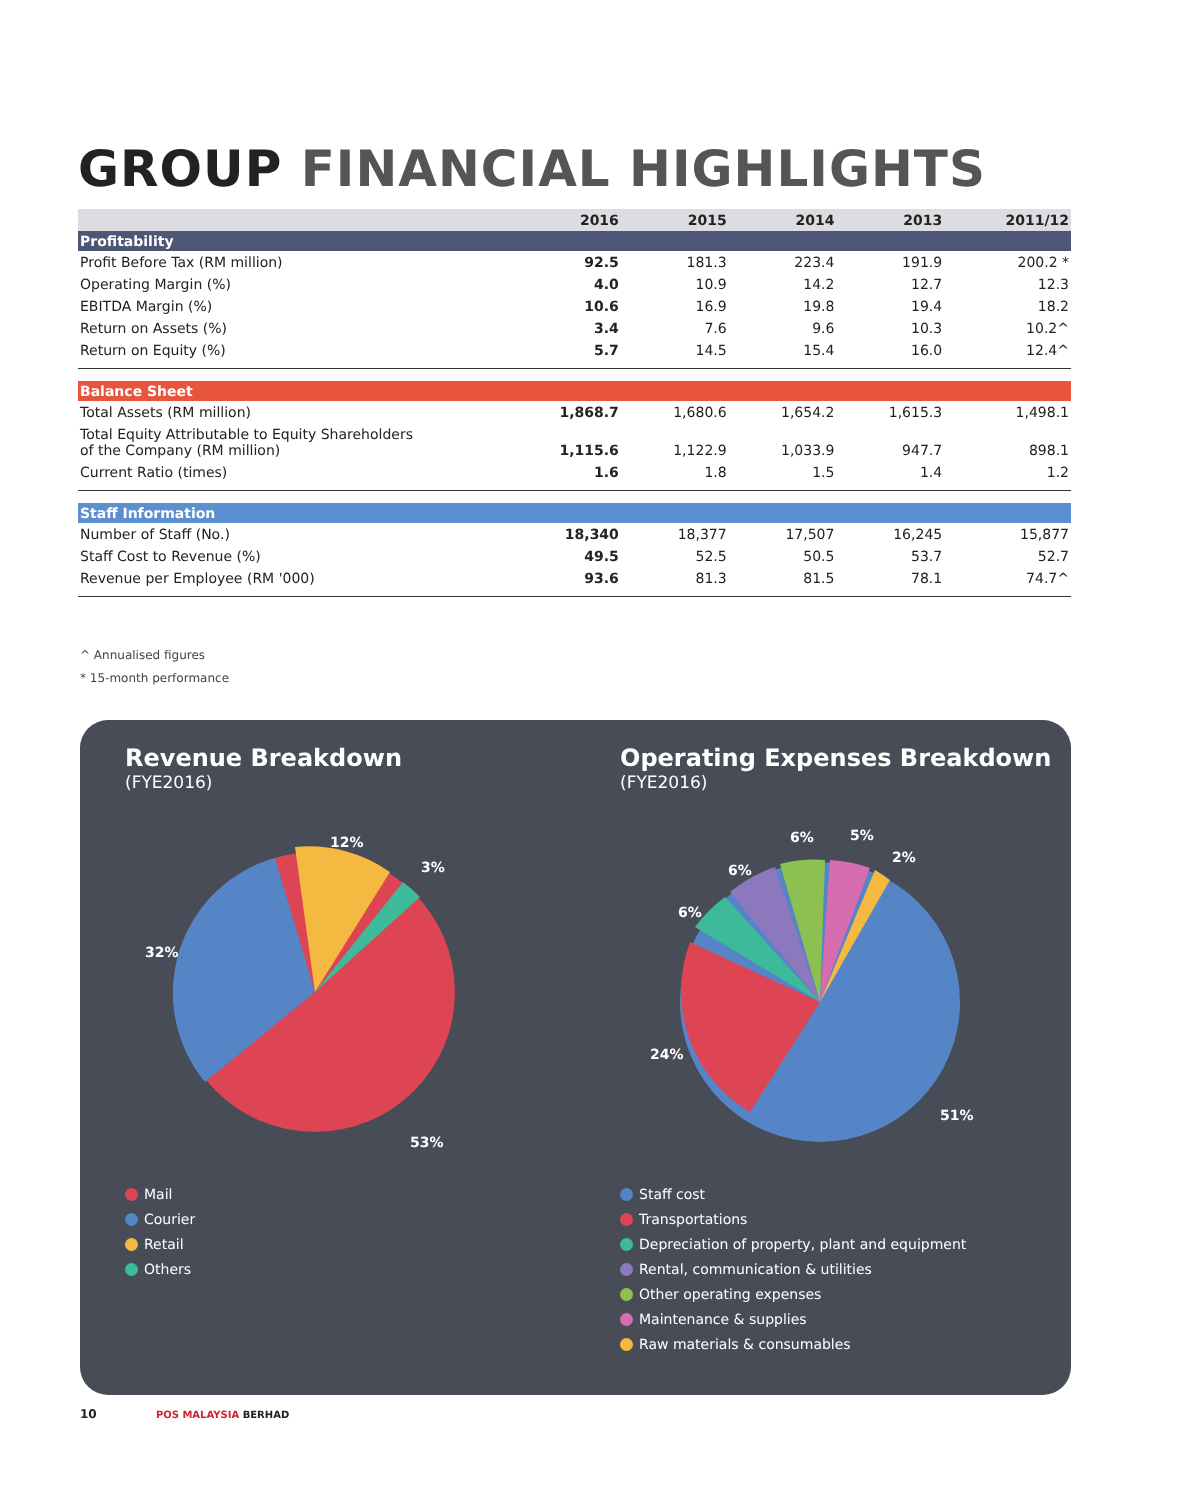GROUP FINANCIAL HIGHLIGHTS
| | 2016 | 2015 | 2014 | 2013 | 2011/12 |
| --- | --- | --- | --- | --- | --- |
| Profitability | | | | | |
| Profit Before Tax (RM million) | 92.5 | 181.3 | 223.4 | 191.9 | 200.2 * |
| Operating Margin (%) | 4.0 | 10.9 | 14.2 | 12.7 | 12.3 |
| EBITDA Margin (%) | 10.6 | 16.9 | 19.8 | 19.4 | 18.2 |
| Return on Assets (%) | 3.4 | 7.6 | 9.6 | 10.3 | 10.2^ |
| Return on Equity (%) | 5.7 | 14.5 | 15.4 | 16.0 | 12.4^ |
| Balance Sheet | | | | | |
| Total Assets (RM million) | 1,868.7 | 1,680.6 | 1,654.2 | 1,615.3 | 1,498.1 |
| Total Equity Attributable to Equity Shareholders of the Company (RM million) | 1,115.6 | 1,122.9 | 1,033.9 | 947.7 | 898.1 |
| Current Ratio (times) | 1.6 | 1.8 | 1.5 | 1.4 | 1.2 |
| Staff Information | | | | | |
| Number of Staff (No.) | 18,340 | 18,377 | 17,507 | 16,245 | 15,877 |
| Staff Cost to Revenue (%) | 49.5 | 52.5 | 50.5 | 53.7 | 52.7 |
| Revenue per Employee (RM '000) | 93.6 | 81.3 | 81.5 | 78.1 | 74.7^ |
^ Annualised figures
* 15-month performance
Revenue Breakdown
(FYE2016)
12%
3%
32%
53%
Mail
Courier
Retail
Others
Operating Expenses Breakdown
(FYE2016)
6%
5%
2%
6%
6%
24%
51%
Staff cost
Transportations
Depreciation of property, plant and equipment
Rental, communication & utilities
Other operating expenses
Maintenance & supplies
Raw materials & consumables
10 POS MALAYSIA BERHAD